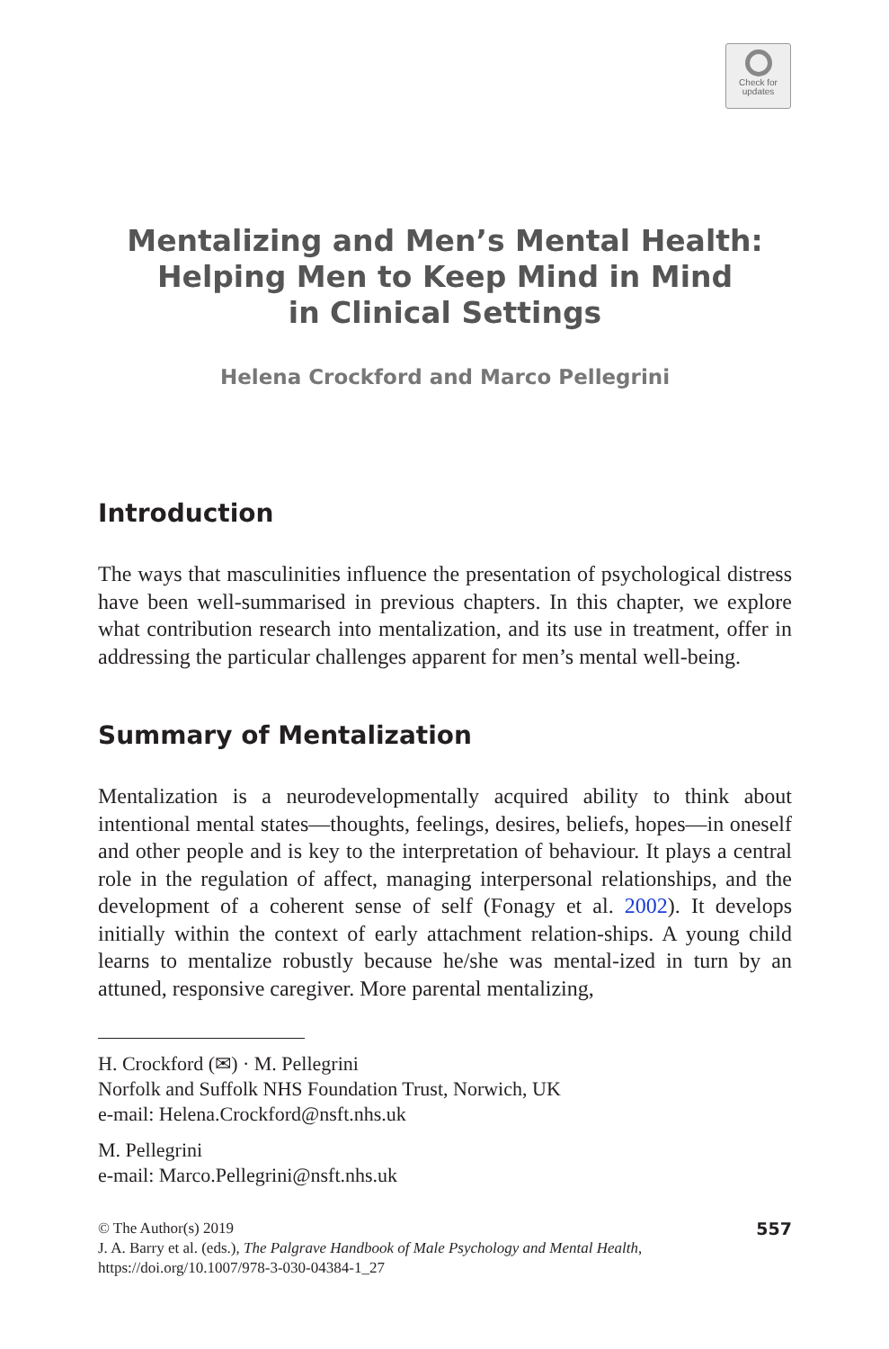Check for
updates
Mentalizing and Men’s Mental Health:
Helping Men to Keep Mind in Mind
in Clinical Settings
Helena Crockford and Marco Pellegrini
Introduction
The ways that masculinities influence the presentation of psychological distress have been well-summarised in previous chapters. In this chapter, we explore what contribution research into mentalization, and its use in treatment, offer in addressing the particular challenges apparent for men’s mental well-being.
Summary of Mentalization
Mentalization is a neurodevelopmentally acquired ability to think about intentional mental states—thoughts, feelings, desires, beliefs, hopes—in oneself and other people and is key to the interpretation of behaviour. It plays a central role in the regulation of affect, managing interpersonal relationships, and the development of a coherent sense of self (Fonagy et al. 2002). It develops initially within the context of early attachment relation-ships. A young child learns to mentalize robustly because he/she was mental-ized in turn by an attuned, responsive caregiver. More parental mentalizing,
H. Crockford (✉) · M. Pellegrini
Norfolk and Suffolk NHS Foundation Trust, Norwich, UK
e-mail: Helena.Crockford@nsft.nhs.uk
M. Pellegrini
e-mail: Marco.Pellegrini@nsft.nhs.uk
© The Author(s) 2019
J. A. Barry et al. (eds.), The Palgrave Handbook of Male Psychology and Mental Health,
https://doi.org/10.1007/978-3-030-04384-1_27
557